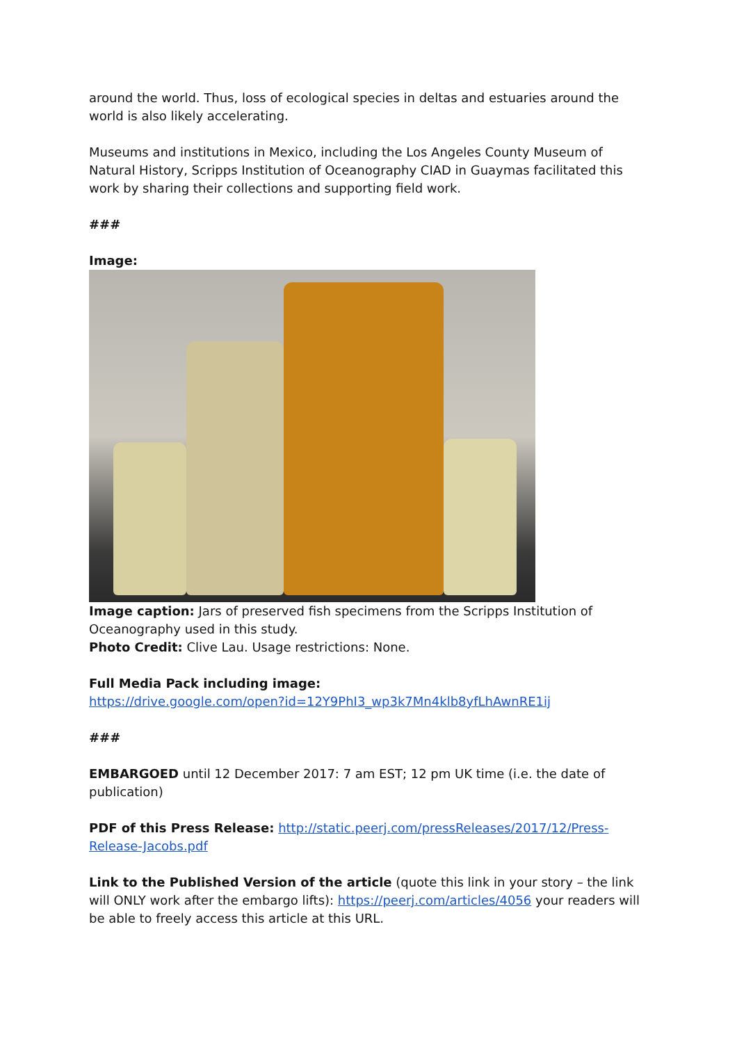around the world. Thus, loss of ecological species in deltas and estuaries around the world is also likely accelerating.
Museums and institutions in Mexico, including the Los Angeles County Museum of Natural History, Scripps Institution of Oceanography CIAD in Guaymas facilitated this work by sharing their collections and supporting field work.
###
Image:
Image caption: Jars of preserved fish specimens from the Scripps Institution of Oceanography used in this study.
Photo Credit: Clive Lau. Usage restrictions: None.
Full Media Pack including image:
https://drive.google.com/open?id=12Y9PhI3_wp3k7Mn4klb8yfLhAwnRE1ij
###
EMBARGOED until 12 December 2017: 7 am EST; 12 pm UK time (i.e. the date of publication)
PDF of this Press Release: http://static.peerj.com/pressReleases/2017/12/Press-Release-Jacobs.pdf
Link to the Published Version of the article (quote this link in your story – the link will ONLY work after the embargo lifts): https://peerj.com/articles/4056 your readers will be able to freely access this article at this URL.